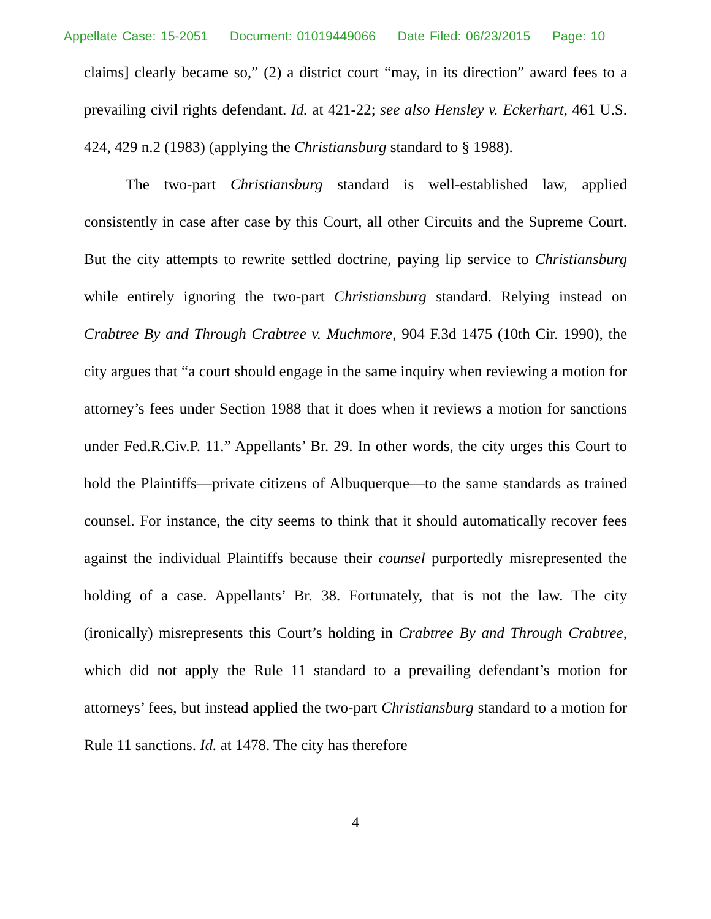Appellate Case: 15-2051 Document: 01019449066 Date Filed: 06/23/2015 Page: 10
claims] clearly became so,” (2) a district court “may, in its direction” award fees to a prevailing civil rights defendant. Id. at 421-22; see also Hensley v. Eckerhart, 461 U.S. 424, 429 n.2 (1983) (applying the Christiansburg standard to § 1988).
The two-part Christiansburg standard is well-established law, applied consistently in case after case by this Court, all other Circuits and the Supreme Court. But the city attempts to rewrite settled doctrine, paying lip service to Christiansburg while entirely ignoring the two-part Christiansburg standard. Relying instead on Crabtree By and Through Crabtree v. Muchmore, 904 F.3d 1475 (10th Cir. 1990), the city argues that “a court should engage in the same inquiry when reviewing a motion for attorney’s fees under Section 1988 that it does when it reviews a motion for sanctions under Fed.R.Civ.P. 11.” Appellants’ Br. 29. In other words, the city urges this Court to hold the Plaintiffs—private citizens of Albuquerque—to the same standards as trained counsel. For instance, the city seems to think that it should automatically recover fees against the individual Plaintiffs because their counsel purportedly misrepresented the holding of a case. Appellants’ Br. 38. Fortunately, that is not the law. The city (ironically) misrepresents this Court’s holding in Crabtree By and Through Crabtree, which did not apply the Rule 11 standard to a prevailing defendant’s motion for attorneys’ fees, but instead applied the two-part Christiansburg standard to a motion for Rule 11 sanctions. Id. at 1478. The city has therefore
4